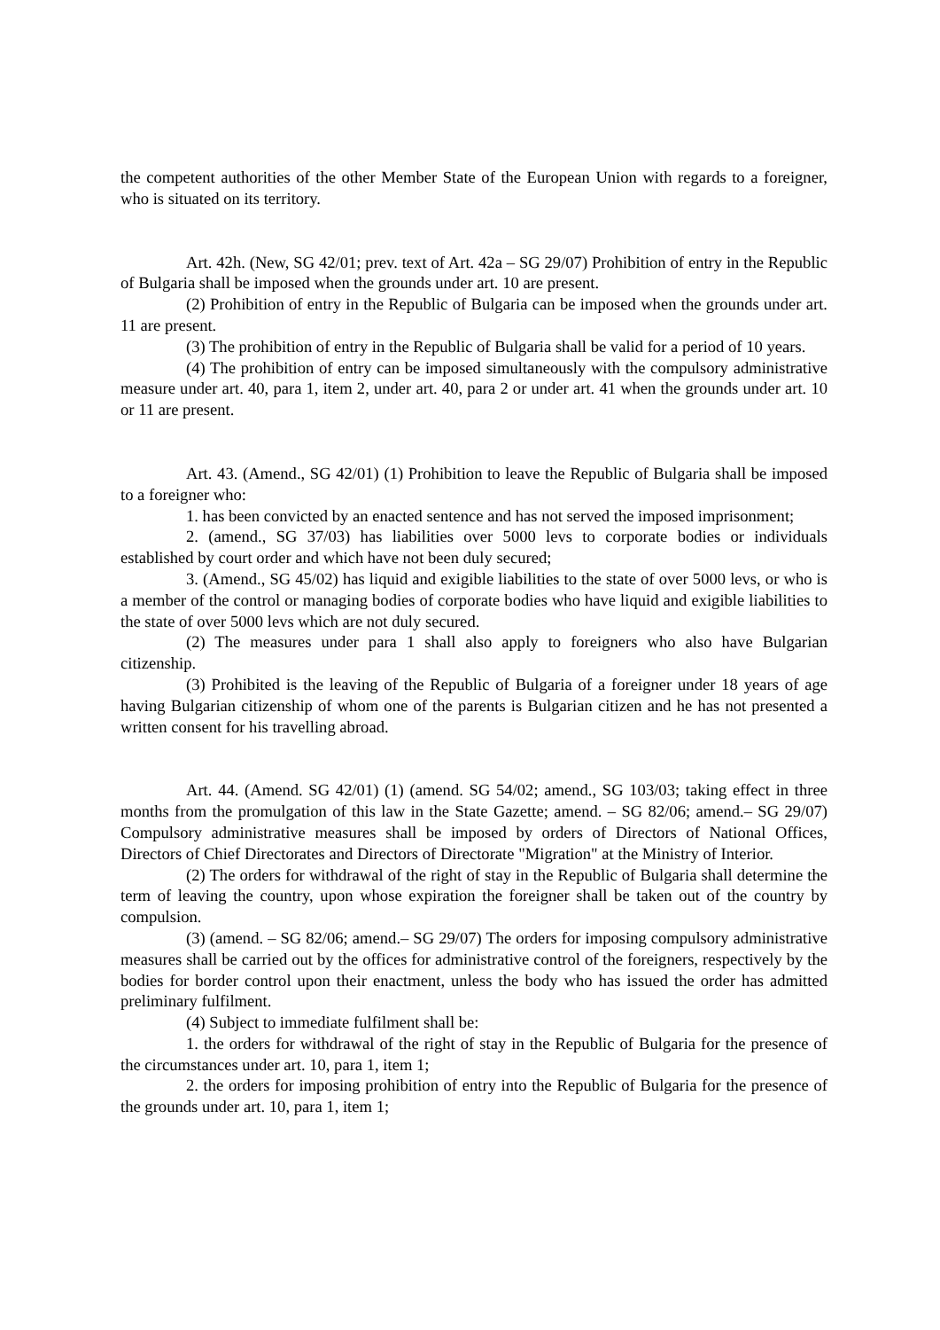the competent authorities of the other Member State of the European Union with regards to a foreigner, who is situated on its territory.
Art. 42h. (New, SG 42/01; prev. text of Art. 42a – SG 29/07) Prohibition of entry in the Republic of Bulgaria shall be imposed when the grounds under art. 10 are present.
(2) Prohibition of entry in the Republic of Bulgaria can be imposed when the grounds under art. 11 are present.
(3) The prohibition of entry in the Republic of Bulgaria shall be valid for a period of 10 years.
(4) The prohibition of entry can be imposed simultaneously with the compulsory administrative measure under art. 40, para 1, item 2, under art. 40, para 2 or under art. 41 when the grounds under art. 10 or 11 are present.
Art. 43. (Amend., SG 42/01) (1) Prohibition to leave the Republic of Bulgaria shall be imposed to a foreigner who:
1. has been convicted by an enacted sentence and has not served the imposed imprisonment;
2. (amend., SG 37/03) has liabilities over 5000 levs to corporate bodies or individuals established by court order and which have not been duly secured;
3. (Amend., SG 45/02) has liquid and exigible liabilities to the state of over 5000 levs, or who is a member of the control or managing bodies of corporate bodies who have liquid and exigible liabilities to the state of over 5000 levs which are not duly secured.
(2) The measures under para 1 shall also apply to foreigners who also have Bulgarian citizenship.
(3) Prohibited is the leaving of the Republic of Bulgaria of a foreigner under 18 years of age having Bulgarian citizenship of whom one of the parents is Bulgarian citizen and he has not presented a written consent for his travelling abroad.
Art. 44. (Amend. SG 42/01) (1) (amend. SG 54/02; amend., SG 103/03; taking effect in three months from the promulgation of this law in the State Gazette; amend. – SG 82/06; amend.– SG 29/07) Compulsory administrative measures shall be imposed by orders of Directors of National Offices, Directors of Chief Directorates and Directors of Directorate "Migration" at the Ministry of Interior.
(2) The orders for withdrawal of the right of stay in the Republic of Bulgaria shall determine the term of leaving the country, upon whose expiration the foreigner shall be taken out of the country by compulsion.
(3) (amend. – SG 82/06; amend.– SG 29/07) The orders for imposing compulsory administrative measures shall be carried out by the offices for administrative control of the foreigners, respectively by the bodies for border control upon their enactment, unless the body who has issued the order has admitted preliminary fulfilment.
(4) Subject to immediate fulfilment shall be:
1. the orders for withdrawal of the right of stay in the Republic of Bulgaria for the presence of the circumstances under art. 10, para 1, item 1;
2. the orders for imposing prohibition of entry into the Republic of Bulgaria for the presence of the grounds under art. 10, para 1, item 1;